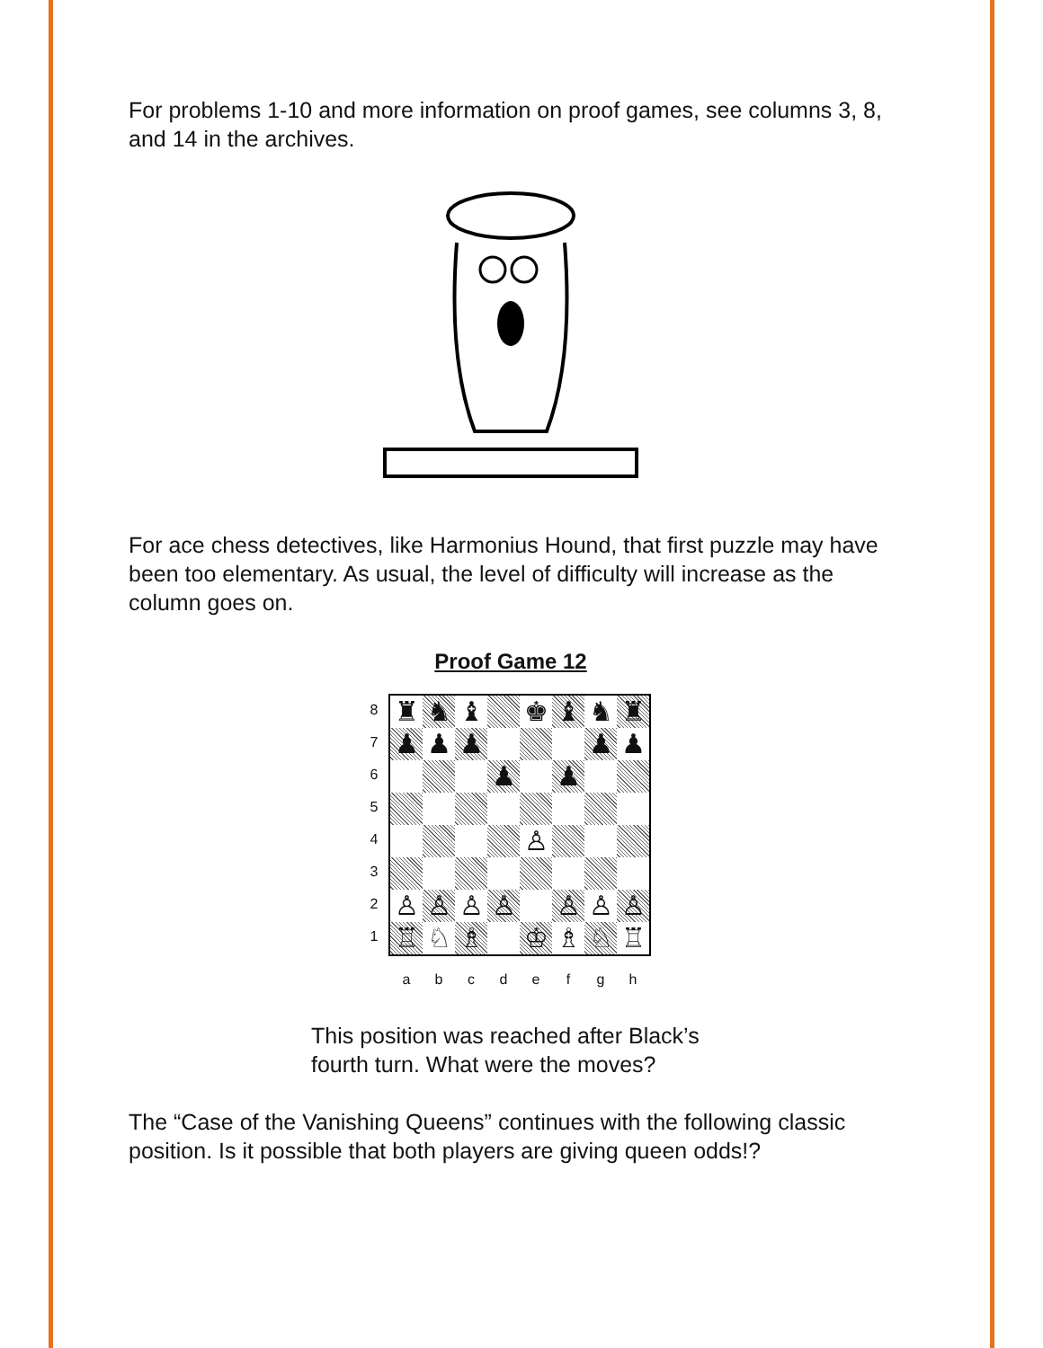For problems 1-10 and more information on proof games, see columns 3, 8, and 14 in the archives.
For ace chess detectives, like Harmonius Hound, that first puzzle may have been too elementary. As usual, the level of difficulty will increase as the column goes on.
Proof Game 12
87654321
| ♜ | ♞ | ♝ | | ♚ | ♝ | ♞ | ♜ |
| ♟ | ♟ | ♟ | | | | ♟ | ♟ |
| | | | ♟ | | ♟ | | |
| | | | | ♙ | | | |
| ♙ | ♙ | ♙ | ♙ | | ♙ | ♙ | ♙ |
| ♖ | ♘ | ♗ | | ♔ | ♗ | ♘ | ♖ |
a b c d e f g h
This position was reached after Black’s
fourth turn. What were the moves?
The “Case of the Vanishing Queens” continues with the following classic position. Is it possible that both players are giving queen odds!?